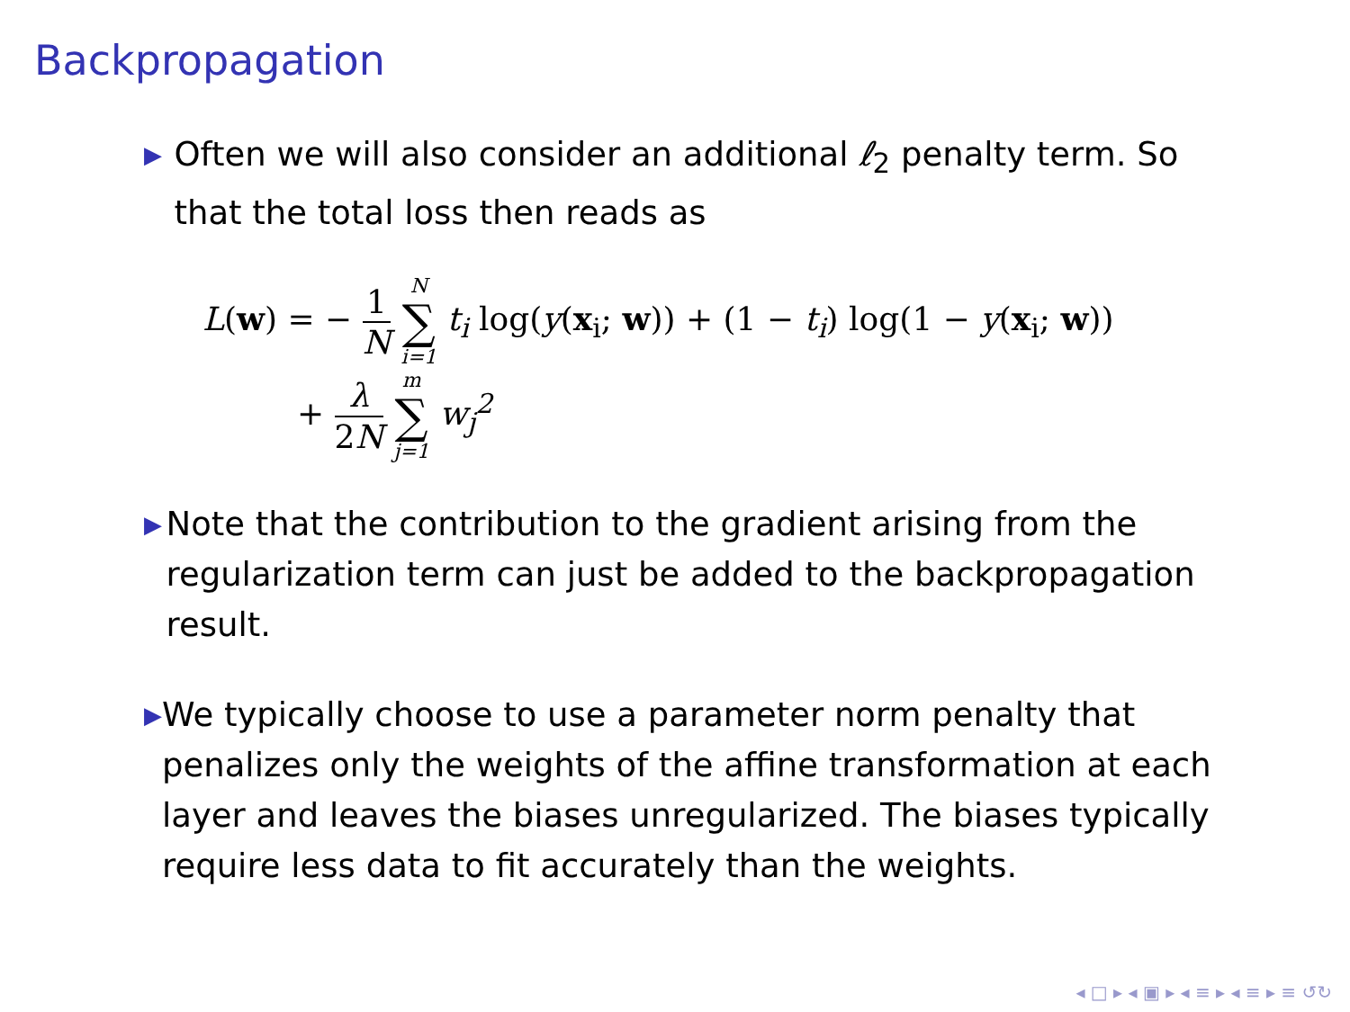Backpropagation
▶
Often we will also consider an additional ℓ<sub>2</sub> penalty term. So that the total loss then reads as
L(w) = − 1 N N ∑ i=1 t<sub>i</sub> log(y(x<sub>i</sub>; w)) + (1 − t<sub>i</sub>) log(1 − y(x<sub>i</sub>; w))
+ λ 2N m ∑ j=1 w<sub>j</sub><sup>2</sup>
▶
Note that the contribution to the gradient arising from the regularization term can just be added to the backpropagation result.
▶
We typically choose to use a parameter norm penalty that penalizes only the weights of the affine transformation at each layer and leaves the biases unregularized. The biases typically require less data to fit accurately than the weights.
◂ □ ▸ ◂ ▣ ▸ ◂ ≡ ▸ ◂ ≡ ▸ ≡ ↺↻